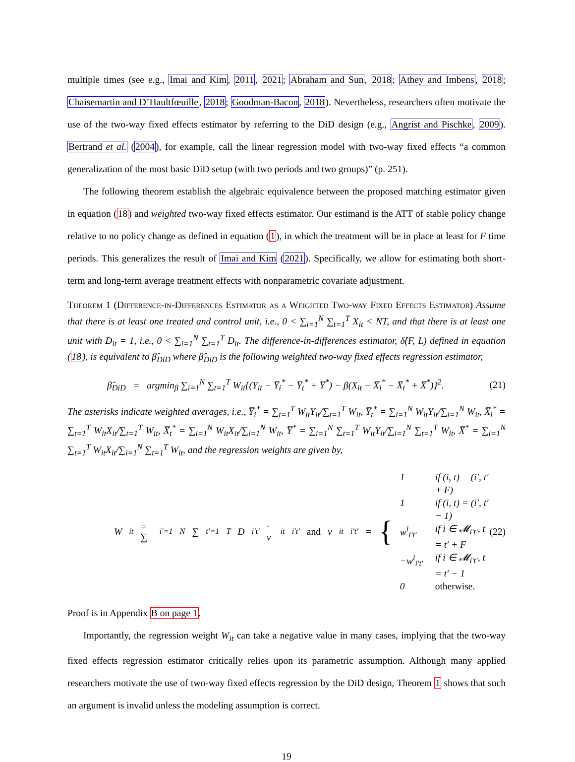multiple times (see e.g., Imai and Kim, 2011, 2021; Abraham and Sun, 2018; Athey and Imbens, 2018; Chaisemartin and D’Haultfœuille, 2018; Goodman-Bacon, 2018). Nevertheless, researchers often motivate the use of the two-way fixed effects estimator by referring to the DiD design (e.g., Angrist and Pischke, 2009). Bertrand et al. (2004), for example, call the linear regression model with two-way fixed effects “a common generalization of the most basic DiD setup (with two periods and two groups)” (p. 251).
The following theorem establish the algebraic equivalence between the proposed matching estimator given in equation (18) and weighted two-way fixed effects estimator. Our estimand is the ATT of stable policy change relative to no policy change as defined in equation (1), in which the treatment will be in place at least for F time periods. This generalizes the result of Imai and Kim (2021). Specifically, we allow for estimating both short-term and long-term average treatment effects with nonparametric covariate adjustment.
Theorem 1 (Difference-in-Differences Estimator as a Weighted Two-way Fixed Effects Estimator) Assume that there is at least one treated and control unit, i.e., 0 < ∑<sub>i=1</sub><sup>N</sup> ∑<sub>t=1</sub><sup>T</sup> X<sub>it</sub> < NT, and that there is at least one unit with D<sub>it</sub> = 1, i.e., 0 < ∑<sub>i=1</sub><sup>N</sup> ∑<sub>t=1</sub><sup>T</sup> D<sub>it</sub>. The difference-in-differences estimator, δ̂(F, L) defined in equation (18), is equivalent to β̂<sub>DiD</sub> where β̂<sub>DiD</sub> is the following weighted two-way fixed effects regression estimator,
β̂<sub>DiD</sub> = argmin<sub>β</sub> ∑<sub>i=1</sub><sup>N</sup> ∑<sub>t=1</sub><sup>T</sup> W<sub>it</sub>{(Y<sub>it</sub> − Y̅<sub>i</sub><sup>*</sup> − Y̅<sub>t</sub><sup>*</sup> + Y̅<sup>*</sup>) − β(X<sub>it</sub> − X̅<sub>i</sub><sup>*</sup> − X̅<sub>t</sub><sup>*</sup> + X̅<sup>*</sup>)}<sup>2</sup>. (21)
The asterisks indicate weighted averages, i.e., Y̅<sub>i</sub><sup>*</sup> = ∑<sub>t=1</sub><sup>T</sup> W<sub>it</sub>Y<sub>it</sub>/∑<sub>t=1</sub><sup>T</sup> W<sub>it</sub>, Y̅<sub>t</sub><sup>*</sup> = ∑<sub>i=1</sub><sup>N</sup> W<sub>it</sub>Y<sub>it</sub>/∑<sub>i=1</sub><sup>N</sup> W<sub>it</sub>, X̅<sub>i</sub><sup>*</sup> = ∑<sub>t=1</sub><sup>T</sup> W<sub>it</sub>X<sub>it</sub>/∑<sub>t=1</sub><sup>T</sup> W<sub>it</sub>, X̅<sub>t</sub><sup>*</sup> = ∑<sub>i=1</sub><sup>N</sup> W<sub>it</sub>X<sub>it</sub>/∑<sub>i=1</sub><sup>N</sup> W<sub>it</sub>, Y̅<sup>*</sup> = ∑<sub>i=1</sub><sup>N</sup> ∑<sub>t=1</sub><sup>T</sup> W<sub>it</sub>Y<sub>it</sub>/∑<sub>i=1</sub><sup>N</sup> ∑<sub>t=1</sub><sup>T</sup> W<sub>it</sub>, X̅<sup>*</sup> = ∑<sub>i=1</sub><sup>N</sup> ∑<sub>t=1</sub><sup>T</sup> W<sub>it</sub>X<sub>it</sub>/∑<sub>i=1</sub><sup>N</sup> ∑<sub>t=1</sub><sup>T</sup> W<sub>it</sub>, and the regression weights are given by,
W<sub>it</sub> = ∑<sub>i′=1</sub><sup>N</sup> ∑<sub>t′=1</sub><sup>T</sup> D<sub>i′t′</sub> · v<sub>it</sub><sup>i′t′</sup> and v<sub>it</sub><sup>i′t′</sup> = { 1 if (i, t) = (i′, t′ + F) 1 if (i, t) = (i′, t′ − 1) w<sup>i</sup><sub>i′t′</sub> if i ∈ 𝓜<sub>i′t′</sub>, t = t′ + F −w<sup>i</sup><sub>i′t′</sub> if i ∈ 𝓜<sub>i′t′</sub>, t = t′ − 1 0 otherwise. (22)
Proof is in Appendix B on page 1.
Importantly, the regression weight W<sub>it</sub> can take a negative value in many cases, implying that the two-way fixed effects regression estimator critically relies upon its parametric assumption. Although many applied researchers motivate the use of two-way fixed effects regression by the DiD design, Theorem 1 shows that such an argument is invalid unless the modeling assumption is correct.
19